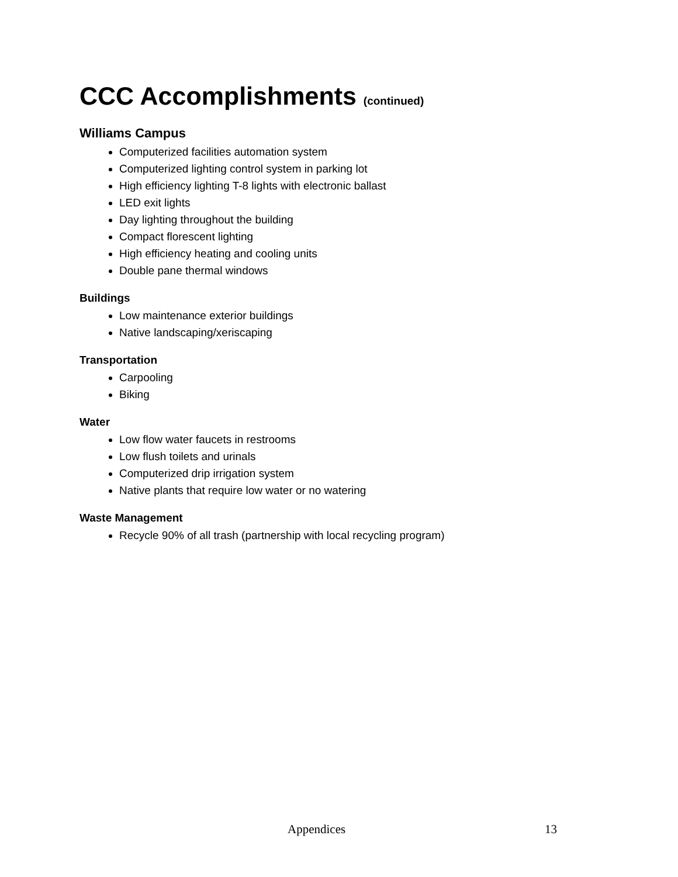CCC Accomplishments (continued)
Williams Campus
Computerized facilities automation system
Computerized lighting control system in parking lot
High efficiency lighting T-8 lights with electronic ballast
LED exit lights
Day lighting throughout the building
Compact florescent lighting
High efficiency heating and cooling units
Double pane thermal windows
Buildings
Low maintenance exterior buildings
Native landscaping/xeriscaping
Transportation
Carpooling
Biking
Water
Low flow water faucets in restrooms
Low flush toilets and urinals
Computerized drip irrigation system
Native plants that require low water or no watering
Waste Management
Recycle 90% of all trash (partnership with local recycling program)
Appendices 13